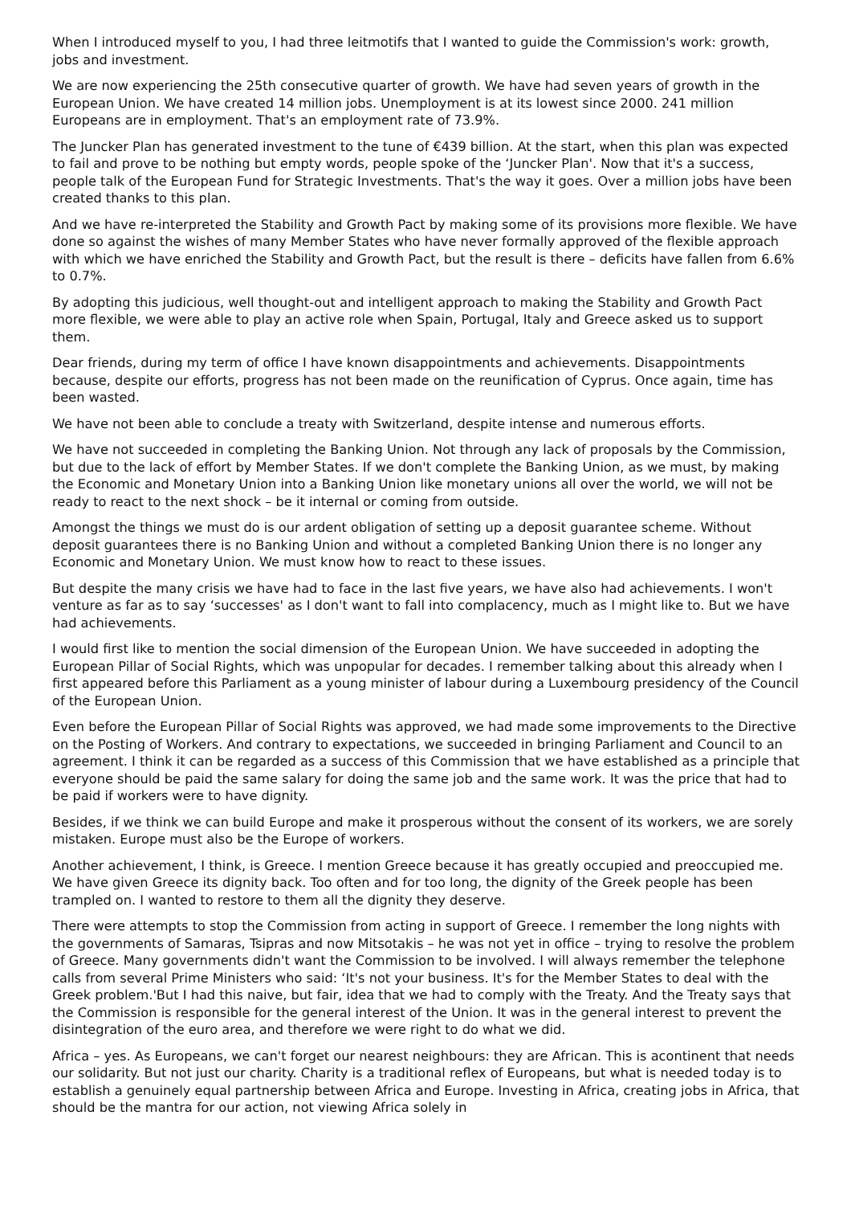When I introduced myself to you, I had three leitmotifs that I wanted to guide the Commission's work: growth, jobs and investment.
We are now experiencing the 25th consecutive quarter of growth. We have had seven years of growth in the European Union. We have created 14 million jobs. Unemployment is at its lowest since 2000. 241 million Europeans are in employment. That's an employment rate of 73.9%.
The Juncker Plan has generated investment to the tune of €439 billion. At the start, when this plan was expected to fail and prove to be nothing but empty words, people spoke of the ‘Juncker Plan'. Now that it's a success, people talk of the European Fund for Strategic Investments. That's the way it goes. Over a million jobs have been created thanks to this plan.
And we have re-interpreted the Stability and Growth Pact by making some of its provisions more flexible. We have done so against the wishes of many Member States who have never formally approved of the flexible approach with which we have enriched the Stability and Growth Pact, but the result is there – deficits have fallen from 6.6% to 0.7%.
By adopting this judicious, well thought-out and intelligent approach to making the Stability and Growth Pact more flexible, we were able to play an active role when Spain, Portugal, Italy and Greece asked us to support them.
Dear friends, during my term of office I have known disappointments and achievements. Disappointments because, despite our efforts, progress has not been made on the reunification of Cyprus. Once again, time has been wasted.
We have not been able to conclude a treaty with Switzerland, despite intense and numerous efforts.
We have not succeeded in completing the Banking Union. Not through any lack of proposals by the Commission, but due to the lack of effort by Member States. If we don't complete the Banking Union, as we must, by making the Economic and Monetary Union into a Banking Union like monetary unions all over the world, we will not be ready to react to the next shock – be it internal or coming from outside.
Amongst the things we must do is our ardent obligation of setting up a deposit guarantee scheme. Without deposit guarantees there is no Banking Union and without a completed Banking Union there is no longer any Economic and Monetary Union. We must know how to react to these issues.
But despite the many crisis we have had to face in the last five years, we have also had achievements. I won't venture as far as to say ‘successes' as I don't want to fall into complacency, much as I might like to. But we have had achievements.
I would first like to mention the social dimension of the European Union. We have succeeded in adopting the European Pillar of Social Rights, which was unpopular for decades. I remember talking about this already when I first appeared before this Parliament as a young minister of labour during a Luxembourg presidency of the Council of the European Union.
Even before the European Pillar of Social Rights was approved, we had made some improvements to the Directive on the Posting of Workers. And contrary to expectations, we succeeded in bringing Parliament and Council to an agreement. I think it can be regarded as a success of this Commission that we have established as a principle that everyone should be paid the same salary for doing the same job and the same work. It was the price that had to be paid if workers were to have dignity.
Besides, if we think we can build Europe and make it prosperous without the consent of its workers, we are sorely mistaken. Europe must also be the Europe of workers.
Another achievement, I think, is Greece. I mention Greece because it has greatly occupied and preoccupied me. We have given Greece its dignity back. Too often and for too long, the dignity of the Greek people has been trampled on. I wanted to restore to them all the dignity they deserve.
There were attempts to stop the Commission from acting in support of Greece. I remember the long nights with the governments of Samaras, Tsipras and now Mitsotakis – he was not yet in office – trying to resolve the problem of Greece. Many governments didn't want the Commission to be involved. I will always remember the telephone calls from several Prime Ministers who said: ‘It's not your business. It's for the Member States to deal with the Greek problem.'But I had this naive, but fair, idea that we had to comply with the Treaty. And the Treaty says that the Commission is responsible for the general interest of the Union. It was in the general interest to prevent the disintegration of the euro area, and therefore we were right to do what we did.
Africa – yes. As Europeans, we can't forget our nearest neighbours: they are African. This is acontinent that needs our solidarity. But not just our charity. Charity is a traditional reflex of Europeans, but what is needed today is to establish a genuinely equal partnership between Africa and Europe. Investing in Africa, creating jobs in Africa, that should be the mantra for our action, not viewing Africa solely in